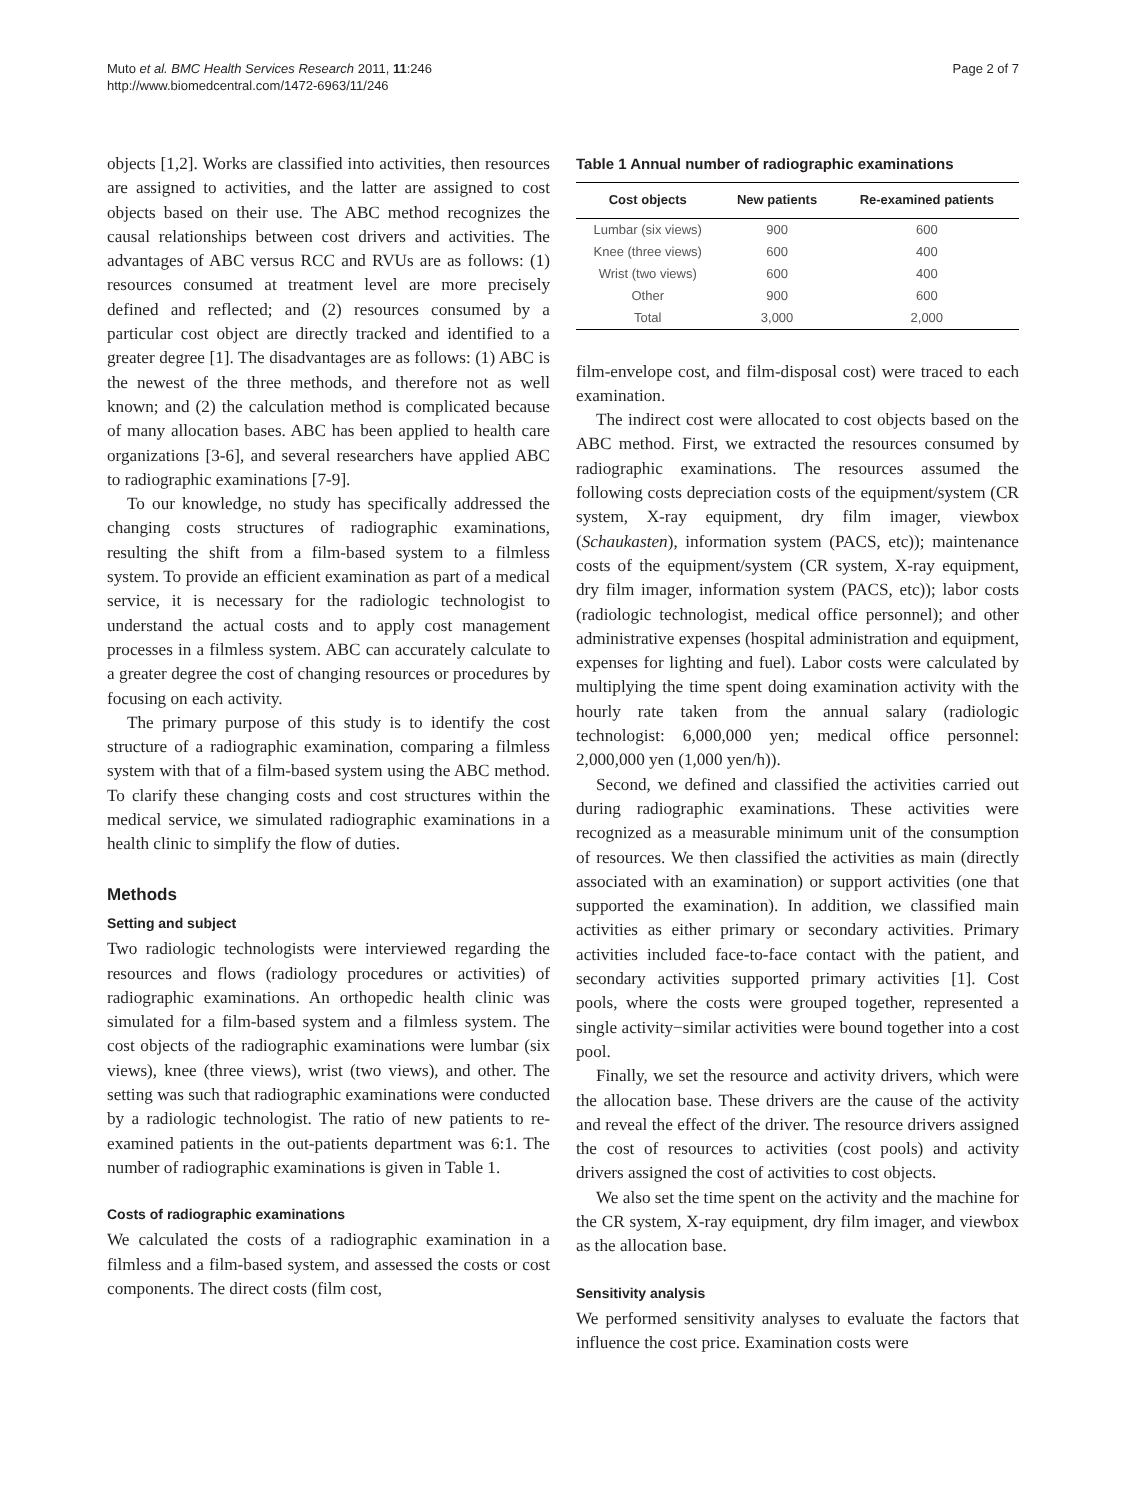Muto et al. BMC Health Services Research 2011, 11:246
http://www.biomedcentral.com/1472-6963/11/246
Page 2 of 7
objects [1,2]. Works are classified into activities, then resources are assigned to activities, and the latter are assigned to cost objects based on their use. The ABC method recognizes the causal relationships between cost drivers and activities. The advantages of ABC versus RCC and RVUs are as follows: (1) resources consumed at treatment level are more precisely defined and reflected; and (2) resources consumed by a particular cost object are directly tracked and identified to a greater degree [1]. The disadvantages are as follows: (1) ABC is the newest of the three methods, and therefore not as well known; and (2) the calculation method is complicated because of many allocation bases. ABC has been applied to health care organizations [3-6], and several researchers have applied ABC to radiographic examinations [7-9].
To our knowledge, no study has specifically addressed the changing costs structures of radiographic examinations, resulting the shift from a film-based system to a filmless system. To provide an efficient examination as part of a medical service, it is necessary for the radiologic technologist to understand the actual costs and to apply cost management processes in a filmless system. ABC can accurately calculate to a greater degree the cost of changing resources or procedures by focusing on each activity.
The primary purpose of this study is to identify the cost structure of a radiographic examination, comparing a filmless system with that of a film-based system using the ABC method. To clarify these changing costs and cost structures within the medical service, we simulated radiographic examinations in a health clinic to simplify the flow of duties.
Methods
Setting and subject
Two radiologic technologists were interviewed regarding the resources and flows (radiology procedures or activities) of radiographic examinations. An orthopedic health clinic was simulated for a film-based system and a filmless system. The cost objects of the radiographic examinations were lumbar (six views), knee (three views), wrist (two views), and other. The setting was such that radiographic examinations were conducted by a radiologic technologist. The ratio of new patients to re-examined patients in the out-patients department was 6:1. The number of radiographic examinations is given in Table 1.
Costs of radiographic examinations
We calculated the costs of a radiographic examination in a filmless and a film-based system, and assessed the costs or cost components. The direct costs (film cost,
Table 1 Annual number of radiographic examinations
| Cost objects | New patients | Re-examined patients |
| --- | --- | --- |
| Lumbar (six views) | 900 | 600 |
| Knee (three views) | 600 | 400 |
| Wrist (two views) | 600 | 400 |
| Other | 900 | 600 |
| Total | 3,000 | 2,000 |
film-envelope cost, and film-disposal cost) were traced to each examination.
The indirect cost were allocated to cost objects based on the ABC method. First, we extracted the resources consumed by radiographic examinations. The resources assumed the following costs depreciation costs of the equipment/system (CR system, X-ray equipment, dry film imager, viewbox (Schaukasten), information system (PACS, etc)); maintenance costs of the equipment/system (CR system, X-ray equipment, dry film imager, information system (PACS, etc)); labor costs (radiologic technologist, medical office personnel); and other administrative expenses (hospital administration and equipment, expenses for lighting and fuel). Labor costs were calculated by multiplying the time spent doing examination activity with the hourly rate taken from the annual salary (radiologic technologist: 6,000,000 yen; medical office personnel: 2,000,000 yen (1,000 yen/h)).
Second, we defined and classified the activities carried out during radiographic examinations. These activities were recognized as a measurable minimum unit of the consumption of resources. We then classified the activities as main (directly associated with an examination) or support activities (one that supported the examination). In addition, we classified main activities as either primary or secondary activities. Primary activities included face-to-face contact with the patient, and secondary activities supported primary activities [1]. Cost pools, where the costs were grouped together, represented a single activity−similar activities were bound together into a cost pool.
Finally, we set the resource and activity drivers, which were the allocation base. These drivers are the cause of the activity and reveal the effect of the driver. The resource drivers assigned the cost of resources to activities (cost pools) and activity drivers assigned the cost of activities to cost objects.
We also set the time spent on the activity and the machine for the CR system, X-ray equipment, dry film imager, and viewbox as the allocation base.
Sensitivity analysis
We performed sensitivity analyses to evaluate the factors that influence the cost price. Examination costs were